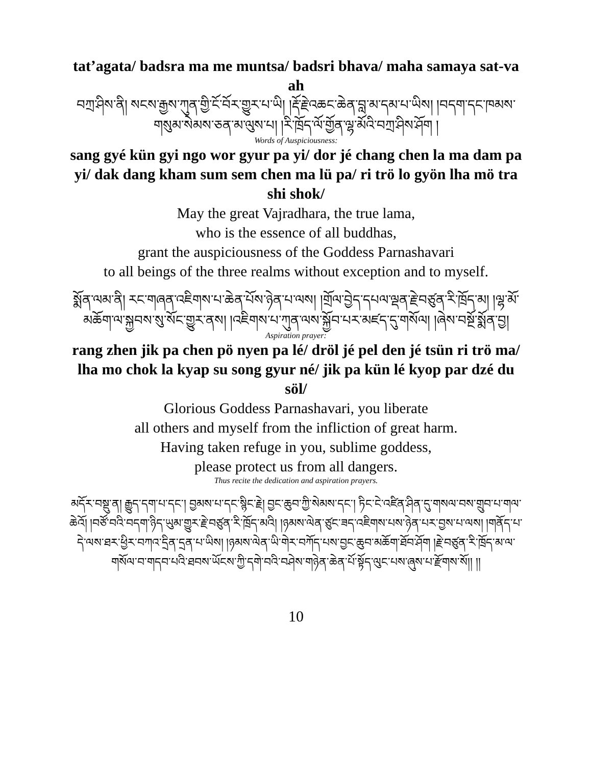tat’agata/ badsra ma me muntsa/ badsri bhava/ maha samaya sat-va ah
བཀྲ་ཤིས་ནི། སངས་རྒྱས་ཀུན་གྱི་ངོ་བོར་གྱུར་པ་ཡི། །རྡོ་རྗེ་འཆང་ཆེན་བླ་མ་དམ་པ་ཡིས། །བདག་དང་ཁམས་གསུམ་སེམས་ཅན་མ་ལུས་པ། །རི་ཁྲོད་ལོ་གྱོན་ལྷ་མོའི་བཀྲ་ཤིས་ཤོག །
Words of Auspiciousness:
sang gyé kün gyi ngo wor gyur pa yi/ dor jé chang chen la ma dam pa yi/ dak dang kham sum sem chen ma lü pa/ ri trö lo gyön lha mö tra shi shok/
May the great Vajradhara, the true lama,
who is the essence of all buddhas,
grant the auspiciousness of the Goddess Parnashavari
to all beings of the three realms without exception and to myself.
སྨོན་ལམ་ནི། རང་གཞན་འཇིགས་པ་ཆེན་པོས་ཉེན་པ་ལས། །གྲོལ་བྱེད་དཔལ་ལྡན་རྗེ་བཙུན་རི་ཁྲོད་མ། །ལྷ་མོ་མཆོག་ལ་སྐྱབས་སུ་སོང་གྱུར་ནས། །འཇིགས་པ་ཀུན་ལས་སྐྱོབ་པར་མཛད་དུ་གསོལ། །ཞེས་བསྔོ་སྨོན་བྱ།
Aspiration prayer:
rang zhen jik pa chen pö nyen pa lé/ dröl jé pel den jé tsün ri trö ma/ lha mo chok la kyap su song gyur né/ jik pa kün lé kyop par dzé du söl/
Glorious Goddess Parnashavari, you liberate
all others and myself from the infliction of great harm.
Having taken refuge in you, sublime goddess,
please protect us from all dangers.
Thus recite the dedication and aspiration prayers.
མདོར་བསྡུ་ན། རྒྱུད་དག་པ་དང་། བྱམས་པ་དང་སྙིང་རྗེ། བྱང་ཆུབ་ཀྱི་སེམས་དང་། ཏིང་ངེ་འཛིན་ཤིན་དུ་གསལ་བས་གྲུབ་པ་གལ་ཆེའོ། །བཙོ་བའི་བདག་ཉིད་ཡུམ་གྱུར་རྗེ་བཙུན་རི་ཁྲོད་མའི། །ཉམས་ལེན་ཙུང་ཟད་འཇིགས་པས་ཉེན་པར་བྱས་པ་ལས། །གནོད་པ་དེ་ལས་ཐར་ཕྱིར་བཀའ་དྲིན་དྲན་པ་ཡིས། །ཉམས་ལེན་ཡི་གེར་བཀོད་པས་བྱང་ཆུབ་མཆོག་ཐོབ་ཤོག །རྗེ་བཙུན་རི་ཁྲོད་མ་ལ་གསོལ་བ་གདབ་པའི་ཐབས་ཡོངས་ཀྱི་དགེ་བའི་བཤེས་གཉེན་ཆེན་པོ་སྟོད་ལུང་པས་ཞུས་པ་རྫོགས་སོ།། །།
10